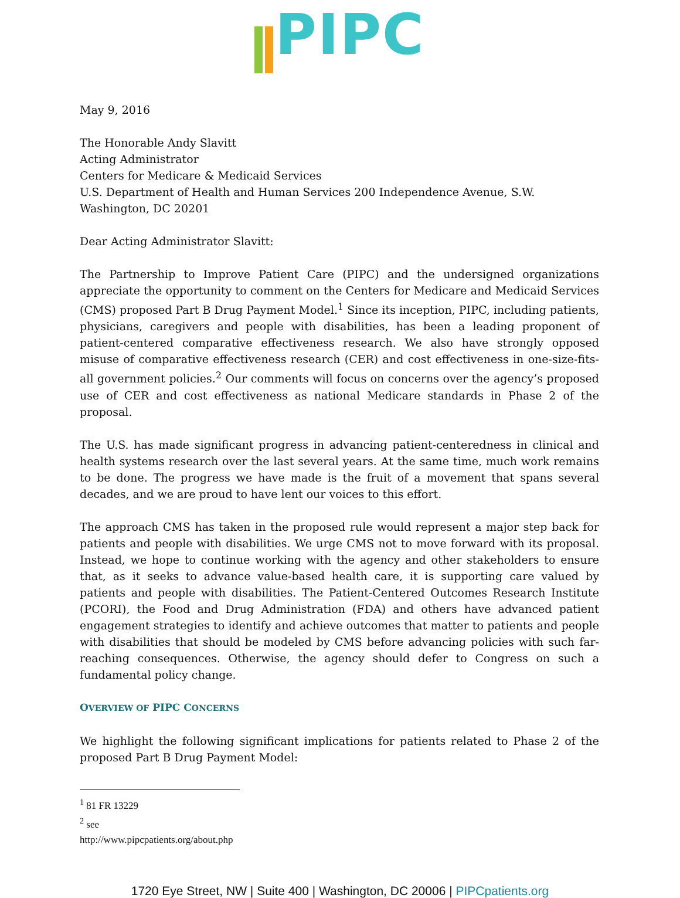PIPC
May 9, 2016
The Honorable Andy Slavitt
Acting Administrator
Centers for Medicare & Medicaid Services
U.S. Department of Health and Human Services 200 Independence Avenue, S.W.
Washington, DC 20201
Dear Acting Administrator Slavitt:
The Partnership to Improve Patient Care (PIPC) and the undersigned organizations appreciate the opportunity to comment on the Centers for Medicare and Medicaid Services (CMS) proposed Part B Drug Payment Model.<sup>1</sup> Since its inception, PIPC, including patients, physicians, caregivers and people with disabilities, has been a leading proponent of patient-centered comparative effectiveness research. We also have strongly opposed misuse of comparative effectiveness research (CER) and cost effectiveness in one-size-fits-all government policies.<sup>2</sup> Our comments will focus on concerns over the agency’s proposed use of CER and cost effectiveness as national Medicare standards in Phase 2 of the proposal.
The U.S. has made significant progress in advancing patient-centeredness in clinical and health systems research over the last several years. At the same time, much work remains to be done. The progress we have made is the fruit of a movement that spans several decades, and we are proud to have lent our voices to this effort.
The approach CMS has taken in the proposed rule would represent a major step back for patients and people with disabilities. We urge CMS not to move forward with its proposal. Instead, we hope to continue working with the agency and other stakeholders to ensure that, as it seeks to advance value-based health care, it is supporting care valued by patients and people with disabilities. The Patient-Centered Outcomes Research Institute (PCORI), the Food and Drug Administration (FDA) and others have advanced patient engagement strategies to identify and achieve outcomes that matter to patients and people with disabilities that should be modeled by CMS before advancing policies with such far-reaching consequences. Otherwise, the agency should defer to Congress on such a fundamental policy change.
OVERVIEW OF PIPC CONCERNS
We highlight the following significant implications for patients related to Phase 2 of the proposed Part B Drug Payment Model:
<sup>1</sup> 81 FR 13229
<sup>2</sup> see http://www.pipcpatients.org/about.php
1720 Eye Street, NW | Suite 400 | Washington, DC 20006 | PIPCpatients.org